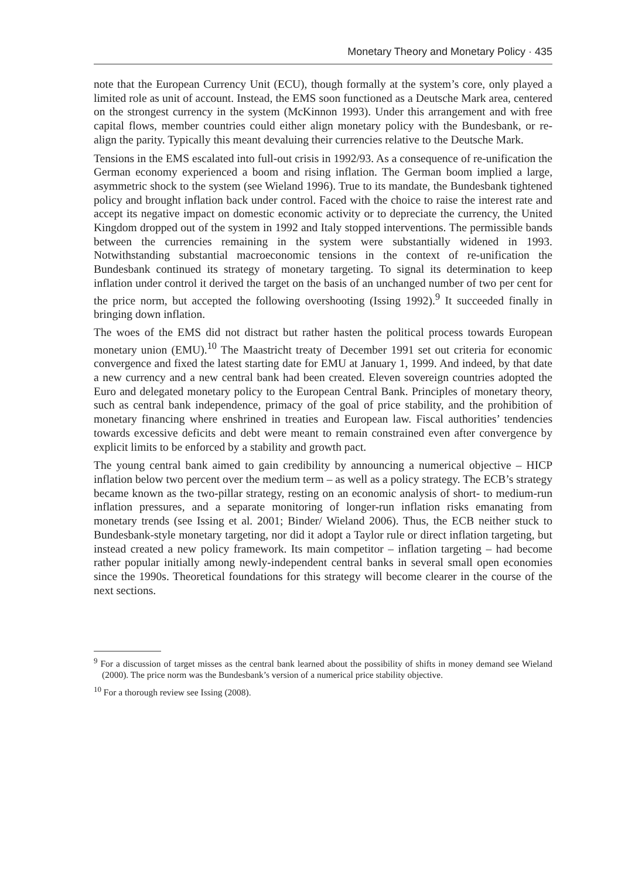Monetary Theory and Monetary Policy · 435
note that the European Currency Unit (ECU), though formally at the system’s core, only played a limited role as unit of account. Instead, the EMS soon functioned as a Deutsche Mark area, centered on the strongest currency in the system (McKinnon 1993). Under this arrangement and with free capital flows, member countries could either align monetary policy with the Bundesbank, or re-align the parity. Typically this meant devaluing their currencies relative to the Deutsche Mark.
Tensions in the EMS escalated into full-out crisis in 1992/93. As a consequence of re-unification the German economy experienced a boom and rising inflation. The German boom implied a large, asymmetric shock to the system (see Wieland 1996). True to its mandate, the Bundesbank tightened policy and brought inflation back under control. Faced with the choice to raise the interest rate and accept its negative impact on domestic economic activity or to depreciate the currency, the United Kingdom dropped out of the system in 1992 and Italy stopped interventions. The permissible bands between the currencies remaining in the system were substantially widened in 1993. Notwithstanding substantial macroeconomic tensions in the context of re-unification the Bundesbank continued its strategy of monetary targeting. To signal its determination to keep inflation under control it derived the target on the basis of an unchanged number of two per cent for the price norm, but accepted the following overshooting (Issing 1992).<sup>9</sup> It succeeded finally in bringing down inflation.
The woes of the EMS did not distract but rather hasten the political process towards European monetary union (EMU).<sup>10</sup> The Maastricht treaty of December 1991 set out criteria for economic convergence and fixed the latest starting date for EMU at January 1, 1999. And indeed, by that date a new currency and a new central bank had been created. Eleven sovereign countries adopted the Euro and delegated monetary policy to the European Central Bank. Principles of monetary theory, such as central bank independence, primacy of the goal of price stability, and the prohibition of monetary financing where enshrined in treaties and European law. Fiscal authorities’ tendencies towards excessive deficits and debt were meant to remain constrained even after convergence by explicit limits to be enforced by a stability and growth pact.
The young central bank aimed to gain credibility by announcing a numerical objective – HICP inflation below two percent over the medium term – as well as a policy strategy. The ECB’s strategy became known as the two-pillar strategy, resting on an economic analysis of short- to medium-run inflation pressures, and a separate monitoring of longer-run inflation risks emanating from monetary trends (see Issing et al. 2001; Binder/ Wieland 2006). Thus, the ECB neither stuck to Bundesbank-style monetary targeting, nor did it adopt a Taylor rule or direct inflation targeting, but instead created a new policy framework. Its main competitor – inflation targeting – had become rather popular initially among newly-independent central banks in several small open economies since the 1990s. Theoretical foundations for this strategy will become clearer in the course of the next sections.
<sup>9</sup> For a discussion of target misses as the central bank learned about the possibility of shifts in money demand see Wieland (2000). The price norm was the Bundesbank’s version of a numerical price stability objective.
<sup>10</sup> For a thorough review see Issing (2008).